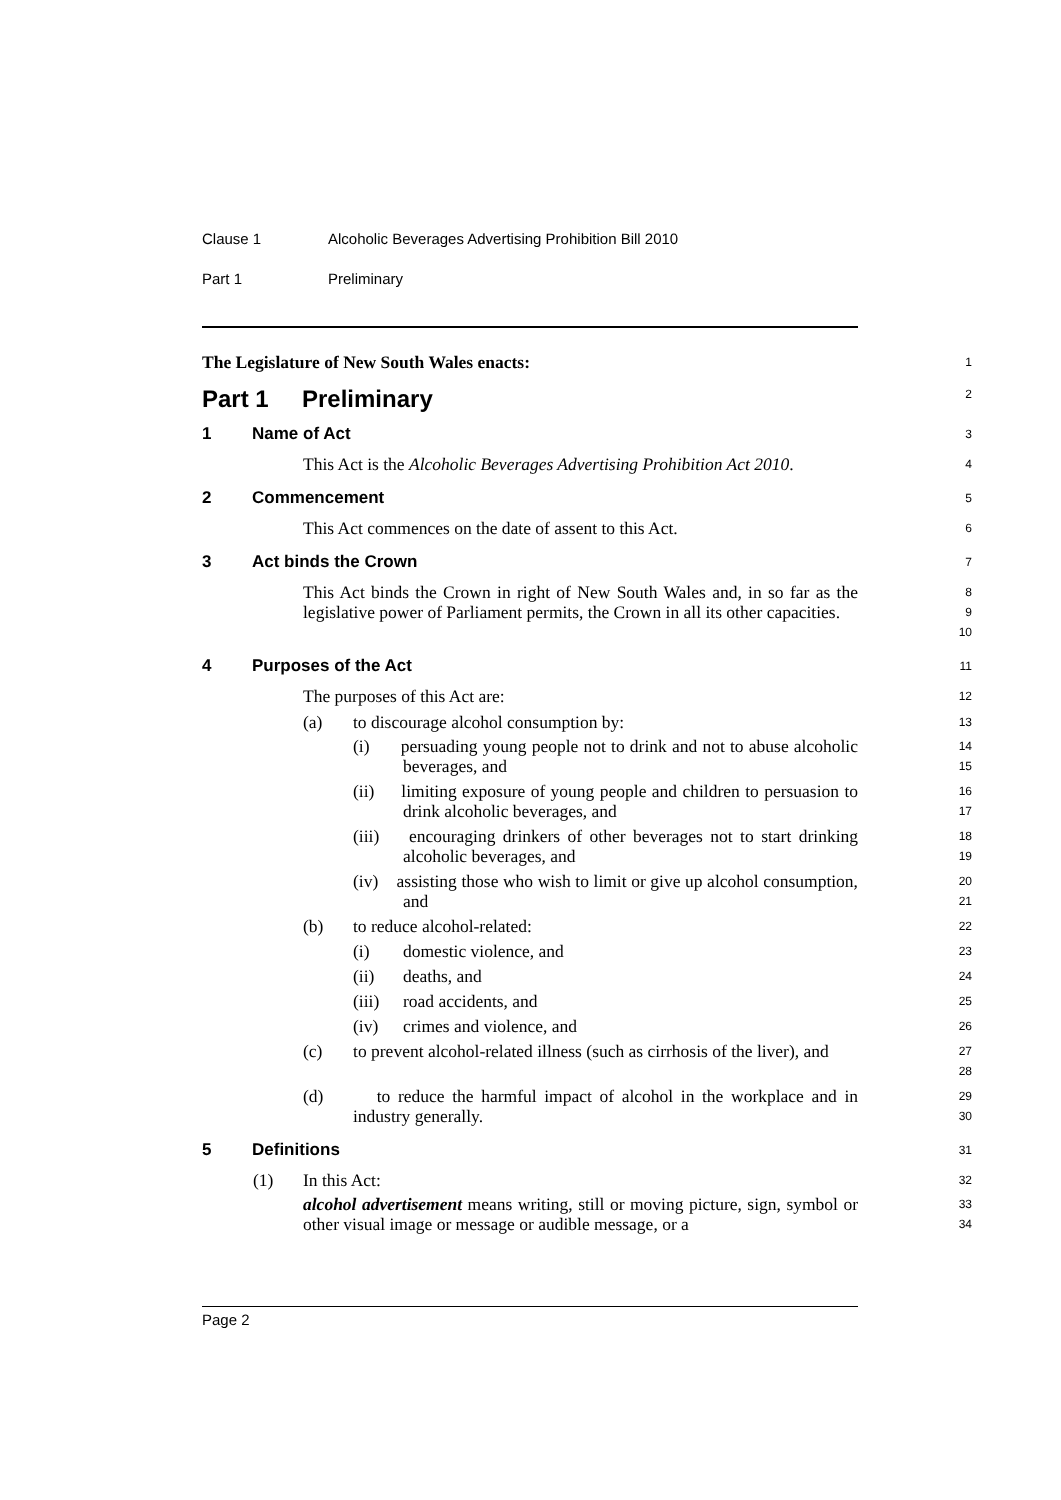Clause 1 Alcoholic Beverages Advertising Prohibition Bill 2010
Part 1 Preliminary
The Legislature of New South Wales enacts:
1
Part 1 Preliminary
2
1 Name of Act
3
This Act is the Alcoholic Beverages Advertising Prohibition Act 2010.
4
2 Commencement
5
This Act commences on the date of assent to this Act.
6
3 Act binds the Crown
7
This Act binds the Crown in right of New South Wales and, in so far as the legislative power of Parliament permits, the Crown in all its other capacities.
8
9
10
4 Purposes of the Act
11
The purposes of this Act are:
12
(a) to discourage alcohol consumption by:
13
(i) persuading young people not to drink and not to abuse alcoholic beverages, and
14
15
(ii) limiting exposure of young people and children to persuasion to drink alcoholic beverages, and
16
17
(iii) encouraging drinkers of other beverages not to start drinking alcoholic beverages, and
18
19
(iv) assisting those who wish to limit or give up alcohol consumption, and
20
21
(b) to reduce alcohol-related:
22
(i) domestic violence, and
23
(ii) deaths, and
24
(iii) road accidents, and
25
(iv) crimes and violence, and
26
(c) to prevent alcohol-related illness (such as cirrhosis of the liver), and
27
28
(d) to reduce the harmful impact of alcohol in the workplace and in industry generally.
29
30
5 Definitions
31
(1) In this Act:
32
alcohol advertisement means writing, still or moving picture, sign, symbol or other visual image or message or audible message, or a
33
34
Page 2